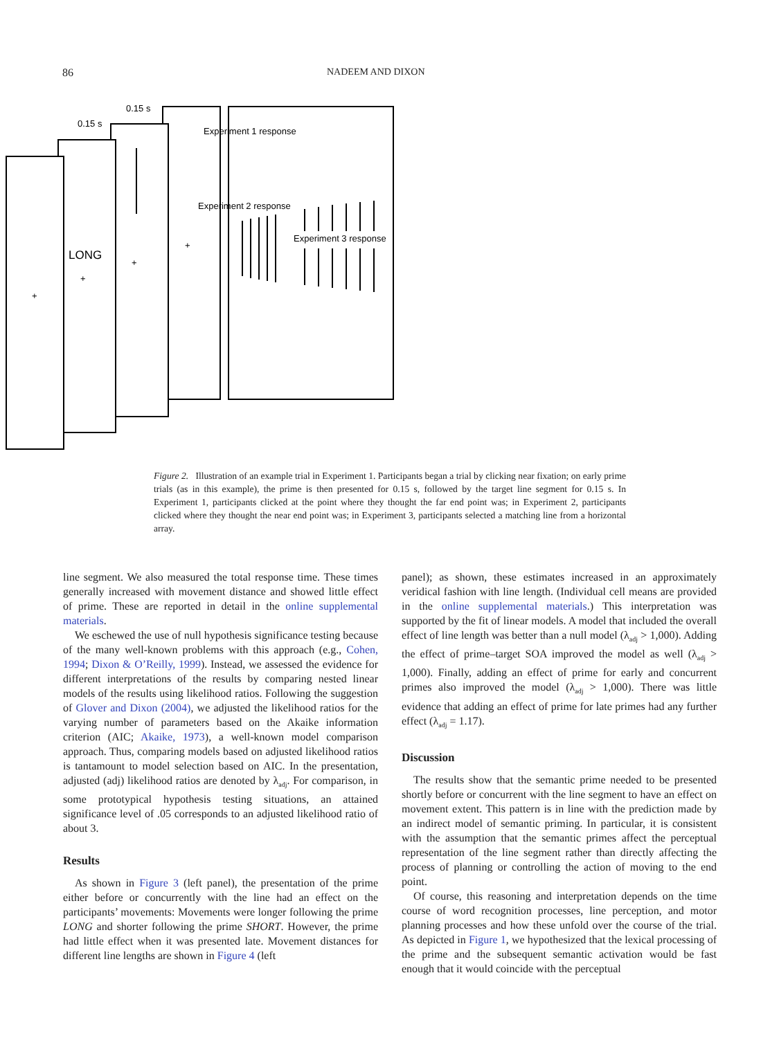86 NADEEM AND DIXON
0.15 s
0.15 s
Experiment 1 response
Experiment 2 response
Experiment 3 response
LONG
+
+
+
+
Figure 2. Illustration of an example trial in Experiment 1. Participants began a trial by clicking near fixation; on early prime trials (as in this example), the prime is then presented for 0.15 s, followed by the target line segment for 0.15 s. In Experiment 1, participants clicked at the point where they thought the far end point was; in Experiment 2, participants clicked where they thought the near end point was; in Experiment 3, participants selected a matching line from a horizontal array.
line segment. We also measured the total response time. These times generally increased with movement distance and showed little effect of prime. These are reported in detail in the online supplemental materials.
We eschewed the use of null hypothesis significance testing because of the many well-known problems with this approach (e.g., Cohen, 1994; Dixon & O’Reilly, 1999). Instead, we assessed the evidence for different interpretations of the results by comparing nested linear models of the results using likelihood ratios. Following the suggestion of Glover and Dixon (2004), we adjusted the likelihood ratios for the varying number of parameters based on the Akaike information criterion (AIC; Akaike, 1973), a well-known model comparison approach. Thus, comparing models based on adjusted likelihood ratios is tantamount to model selection based on AIC. In the presentation, adjusted (adj) likelihood ratios are denoted by λ<sub>adj</sub>. For comparison, in some prototypical hypothesis testing situations, an attained significance level of .05 corresponds to an adjusted likelihood ratio of about 3.
Results
As shown in Figure 3 (left panel), the presentation of the prime either before or concurrently with the line had an effect on the participants’ movements: Movements were longer following the prime LONG and shorter following the prime SHORT. However, the prime had little effect when it was presented late. Movement distances for different line lengths are shown in Figure 4 (left
panel); as shown, these estimates increased in an approximately veridical fashion with line length. (Individual cell means are provided in the online supplemental materials.) This interpretation was supported by the fit of linear models. A model that included the overall effect of line length was better than a null model (λ<sub>adj</sub> > 1,000). Adding the effect of prime–target SOA improved the model as well (λ<sub>adj</sub> > 1,000). Finally, adding an effect of prime for early and concurrent primes also improved the model (λ<sub>adj</sub> > 1,000). There was little evidence that adding an effect of prime for late primes had any further effect (λ<sub>adj</sub> = 1.17).
Discussion
The results show that the semantic prime needed to be presented shortly before or concurrent with the line segment to have an effect on movement extent. This pattern is in line with the prediction made by an indirect model of semantic priming. In particular, it is consistent with the assumption that the semantic primes affect the perceptual representation of the line segment rather than directly affecting the process of planning or controlling the action of moving to the end point.
Of course, this reasoning and interpretation depends on the time course of word recognition processes, line perception, and motor planning processes and how these unfold over the course of the trial. As depicted in Figure 1, we hypothesized that the lexical processing of the prime and the subsequent semantic activation would be fast enough that it would coincide with the perceptual